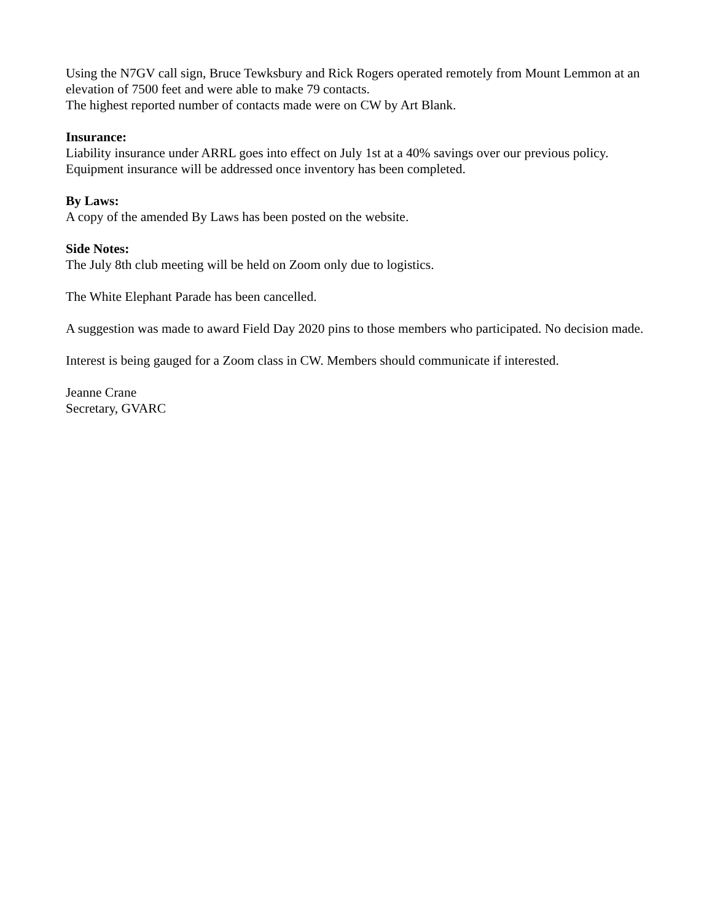Using the N7GV call sign, Bruce Tewksbury and Rick Rogers operated remotely from Mount Lemmon at an elevation of 7500 feet and were able to make 79 contacts.
The highest reported number of contacts made were on CW by Art Blank.
Insurance:
Liability insurance under ARRL goes into effect on July 1st at a 40% savings over our previous policy. Equipment insurance will be addressed once inventory has been completed.
By Laws:
A copy of the amended By Laws has been posted on the website.
Side Notes:
The July 8th club meeting will be held on Zoom only due to logistics.
The White Elephant Parade has been cancelled.
A suggestion was made to award Field Day 2020 pins to those members who participated. No decision made.
Interest is being gauged for a Zoom class in CW. Members should communicate if interested.
Jeanne Crane
Secretary, GVARC